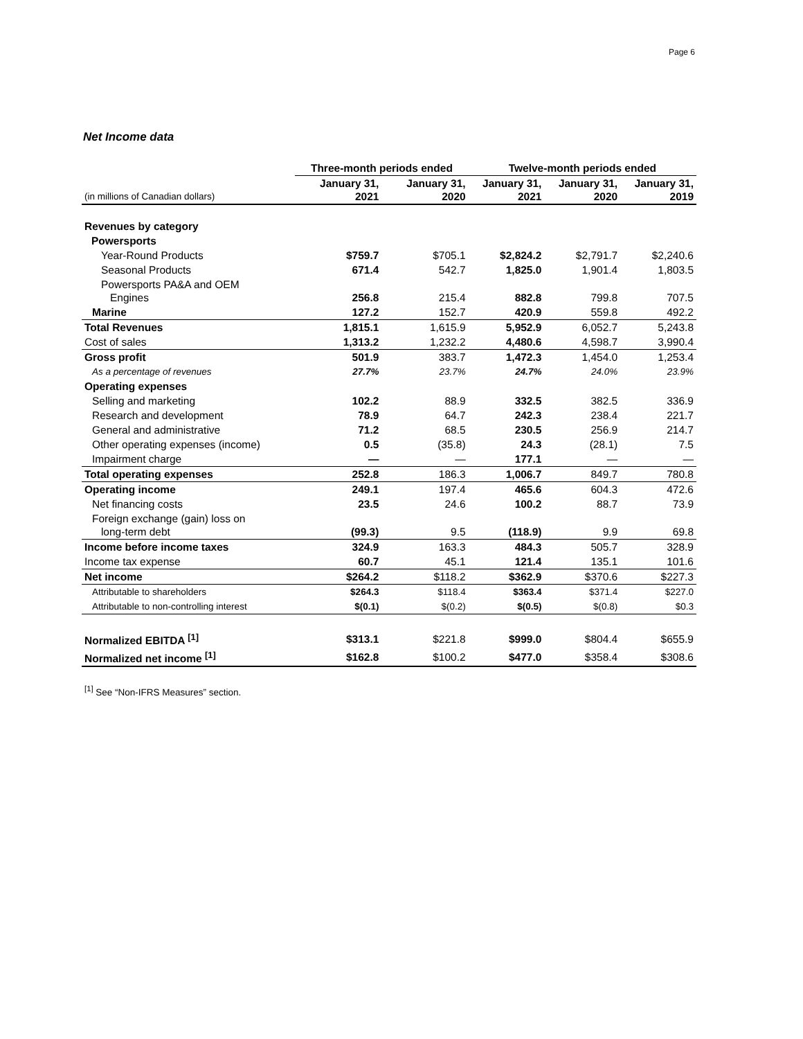Page 6
Net Income data
| | Three-month periods ended | | Twelve-month periods ended | | |
| --- | --- | --- | --- | --- | --- |
| (in millions of Canadian dollars) | January 31, 2021 | January 31, 2020 | January 31, 2021 | January 31, 2020 | January 31, 2019 |
| Revenues by category | | | | | |
| Powersports | | | | | |
| Year-Round Products | $759.7 | $705.1 | $2,824.2 | $2,791.7 | $2,240.6 |
| Seasonal Products | 671.4 | 542.7 | 1,825.0 | 1,901.4 | 1,803.5 |
| Powersports PA&A and OEM Engines | 256.8 | 215.4 | 882.8 | 799.8 | 707.5 |
| Marine | 127.2 | 152.7 | 420.9 | 559.8 | 492.2 |
| Total Revenues | 1,815.1 | 1,615.9 | 5,952.9 | 6,052.7 | 5,243.8 |
| Cost of sales | 1,313.2 | 1,232.2 | 4,480.6 | 4,598.7 | 3,990.4 |
| Gross profit | 501.9 | 383.7 | 1,472.3 | 1,454.0 | 1,253.4 |
| As a percentage of revenues | 27.7% | 23.7% | 24.7% | 24.0% | 23.9% |
| Operating expenses | | | | | |
| Selling and marketing | 102.2 | 88.9 | 332.5 | 382.5 | 336.9 |
| Research and development | 78.9 | 64.7 | 242.3 | 238.4 | 221.7 |
| General and administrative | 71.2 | 68.5 | 230.5 | 256.9 | 214.7 |
| Other operating expenses (income) | 0.5 | (35.8) | 24.3 | (28.1) | 7.5 |
| Impairment charge | — | — | 177.1 | — | — |
| Total operating expenses | 252.8 | 186.3 | 1,006.7 | 849.7 | 780.8 |
| Operating income | 249.1 | 197.4 | 465.6 | 604.3 | 472.6 |
| Net financing costs | 23.5 | 24.6 | 100.2 | 88.7 | 73.9 |
| Foreign exchange (gain) loss on long-term debt | (99.3) | 9.5 | (118.9) | 9.9 | 69.8 |
| Income before income taxes | 324.9 | 163.3 | 484.3 | 505.7 | 328.9 |
| Income tax expense | 60.7 | 45.1 | 121.4 | 135.1 | 101.6 |
| Net income | $264.2 | $118.2 | $362.9 | $370.6 | $227.3 |
| Attributable to shareholders | $264.3 | $118.4 | $363.4 | $371.4 | $227.0 |
| Attributable to non-controlling interest | $(0.1) | $(0.2) | $(0.5) | $(0.8) | $0.3 |
| Normalized EBITDA <sup>[1]</sup> | $313.1 | $221.8 | $999.0 | $804.4 | $655.9 |
| Normalized net income <sup>[1]</sup> | $162.8 | $100.2 | $477.0 | $358.4 | $308.6 |
<sup>[1]</sup> See “Non-IFRS Measures” section.